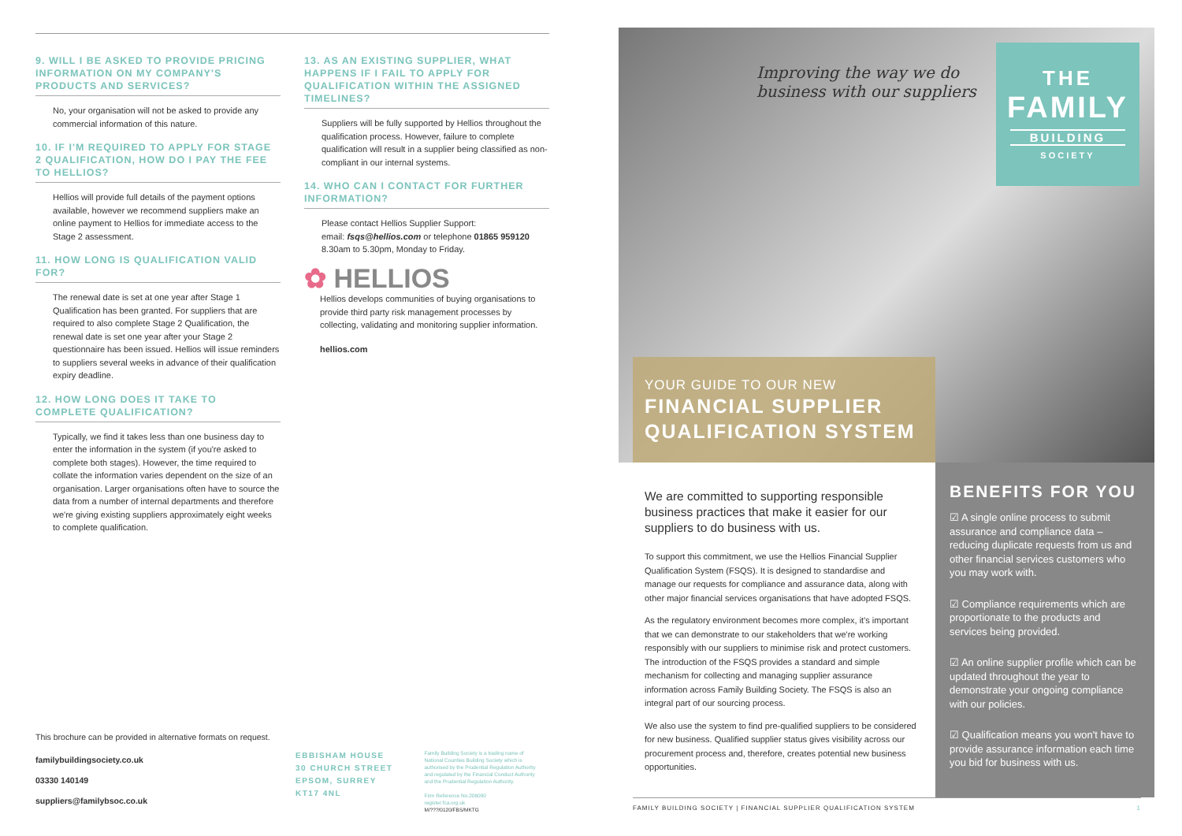9. WILL I BE ASKED TO PROVIDE PRICING INFORMATION ON MY COMPANY'S PRODUCTS AND SERVICES?
No, your organisation will not be asked to provide any commercial information of this nature.
10. IF I'M REQUIRED TO APPLY FOR STAGE 2 QUALIFICATION, HOW DO I PAY THE FEE TO HELLIOS?
Hellios will provide full details of the payment options available, however we recommend suppliers make an online payment to Hellios for immediate access to the Stage 2 assessment.
11. HOW LONG IS QUALIFICATION VALID FOR?
The renewal date is set at one year after Stage 1 Qualification has been granted. For suppliers that are required to also complete Stage 2 Qualification, the renewal date is set one year after your Stage 2 questionnaire has been issued. Hellios will issue reminders to suppliers several weeks in advance of their qualification expiry deadline.
12. HOW LONG DOES IT TAKE TO COMPLETE QUALIFICATION?
Typically, we find it takes less than one business day to enter the information in the system (if you're asked to complete both stages). However, the time required to collate the information varies dependent on the size of an organisation. Larger organisations often have to source the data from a number of internal departments and therefore we're giving existing suppliers approximately eight weeks to complete qualification.
13. AS AN EXISTING SUPPLIER, WHAT HAPPENS IF I FAIL TO APPLY FOR QUALIFICATION WITHIN THE ASSIGNED TIMELINES?
Suppliers will be fully supported by Hellios throughout the qualification process. However, failure to complete qualification will result in a supplier being classified as non-compliant in our internal systems.
14. WHO CAN I CONTACT FOR FURTHER INFORMATION?
Please contact Hellios Supplier Support:
email: fsqs@hellios.com or telephone 01865 959120
8.30am to 5.30pm, Monday to Friday.
✿ HELLIOS
Hellios develops communities of buying organisations to provide third party risk management processes by collecting, validating and monitoring supplier information.
hellios.com
This brochure can be provided in alternative formats on request.
familybuildingsociety.co.uk
03330 140149
suppliers@familybsoc.co.uk
EBBISHAM HOUSE
30 CHURCH STREET
EPSOM, SURREY
KT17 4NL
Family Building Society is a trading name of National Counties Building Society which is authorised by the Prudential Regulation Authority and regulated by the Financial Conduct Authority and the Prudential Regulation Authority.
Firm Reference No.206080
register.fca.org.uk
M/???/0120/FBS/MKTG
Improving the way we do
business with our suppliers
THE
FAMILY
BUILDING
SOCIETY
YOUR GUIDE TO OUR NEW
FINANCIAL SUPPLIER QUALIFICATION SYSTEM
We are committed to supporting responsible business practices that make it easier for our suppliers to do business with us.
To support this commitment, we use the Hellios Financial Supplier Qualification System (FSQS). It is designed to standardise and manage our requests for compliance and assurance data, along with other major financial services organisations that have adopted FSQS.
As the regulatory environment becomes more complex, it's important that we can demonstrate to our stakeholders that we're working responsibly with our suppliers to minimise risk and protect customers. The introduction of the FSQS provides a standard and simple mechanism for collecting and managing supplier assurance information across Family Building Society. The FSQS is also an integral part of our sourcing process.
We also use the system to find pre-qualified suppliers to be considered for new business. Qualified supplier status gives visibility across our procurement process and, therefore, creates potential new business opportunities.
BENEFITS FOR YOU
☑ A single online process to submit assurance and compliance data – reducing duplicate requests from us and other financial services customers who you may work with.
☑ Compliance requirements which are proportionate to the products and services being provided.
☑ An online supplier profile which can be updated throughout the year to demonstrate your ongoing compliance with our policies.
☑ Qualification means you won't have to provide assurance information each time you bid for business with us.
FAMILY BUILDING SOCIETY | FINANCIAL SUPPLIER QUALIFICATION SYSTEM 1